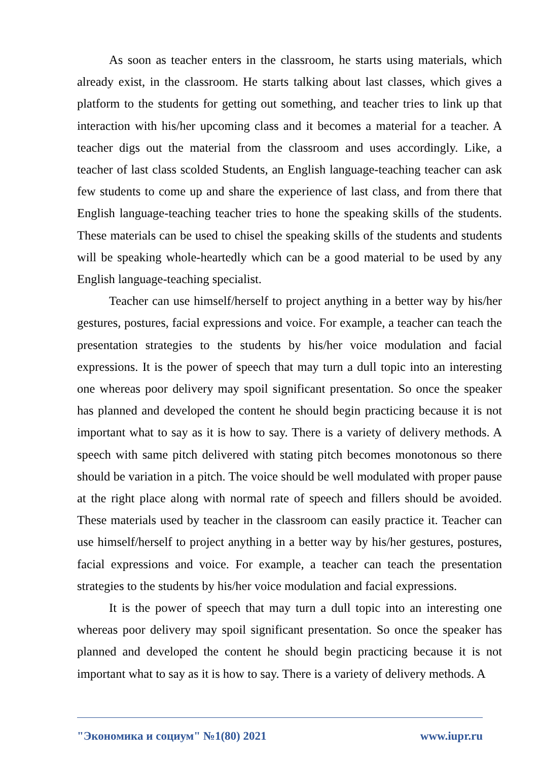As soon as teacher enters in the classroom, he starts using materials, which already exist, in the classroom. He starts talking about last classes, which gives a platform to the students for getting out something, and teacher tries to link up that interaction with his/her upcoming class and it becomes a material for a teacher. A teacher digs out the material from the classroom and uses accordingly. Like, a teacher of last class scolded Students, an English language-teaching teacher can ask few students to come up and share the experience of last class, and from there that English language-teaching teacher tries to hone the speaking skills of the students. These materials can be used to chisel the speaking skills of the students and students will be speaking whole-heartedly which can be a good material to be used by any English language-teaching specialist.
Teacher can use himself/herself to project anything in a better way by his/her gestures, postures, facial expressions and voice. For example, a teacher can teach the presentation strategies to the students by his/her voice modulation and facial expressions. It is the power of speech that may turn a dull topic into an interesting one whereas poor delivery may spoil significant presentation. So once the speaker has planned and developed the content he should begin practicing because it is not important what to say as it is how to say. There is a variety of delivery methods. A speech with same pitch delivered with stating pitch becomes monotonous so there should be variation in a pitch. The voice should be well modulated with proper pause at the right place along with normal rate of speech and fillers should be avoided. These materials used by teacher in the classroom can easily practice it. Teacher can use himself/herself to project anything in a better way by his/her gestures, postures, facial expressions and voice. For example, a teacher can teach the presentation strategies to the students by his/her voice modulation and facial expressions.
It is the power of speech that may turn a dull topic into an interesting one whereas poor delivery may spoil significant presentation. So once the speaker has planned and developed the content he should begin practicing because it is not important what to say as it is how to say. There is a variety of delivery methods. A
"Экономика и социум" №1(80) 2021 www.iupr.ru